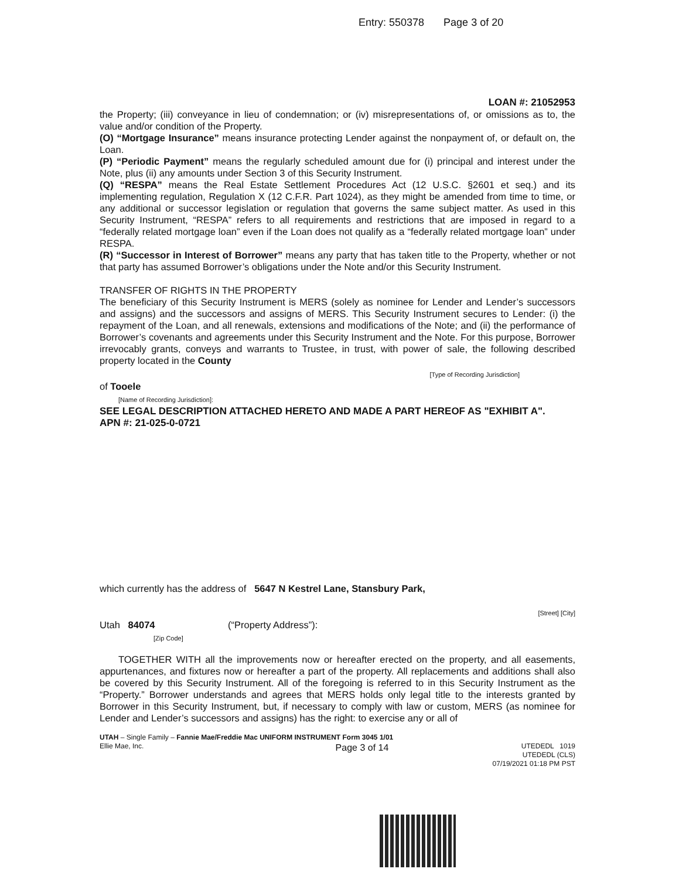Entry: 550378 Page 3 of 20
LOAN #: 21052953
the Property; (iii) conveyance in lieu of condemnation; or (iv) misrepresentations of, or omissions as to, the value and/or condition of the Property.
(O) “Mortgage Insurance” means insurance protecting Lender against the nonpayment of, or default on, the Loan.
(P) “Periodic Payment” means the regularly scheduled amount due for (i) principal and interest under the Note, plus (ii) any amounts under Section 3 of this Security Instrument.
(Q) “RESPA” means the Real Estate Settlement Procedures Act (12 U.S.C. §2601 et seq.) and its implementing regulation, Regulation X (12 C.F.R. Part 1024), as they might be amended from time to time, or any additional or successor legislation or regulation that governs the same subject matter. As used in this Security Instrument, “RESPA” refers to all requirements and restrictions that are imposed in regard to a “federally related mortgage loan” even if the Loan does not qualify as a “federally related mortgage loan” under RESPA.
(R) “Successor in Interest of Borrower” means any party that has taken title to the Property, whether or not that party has assumed Borrower’s obligations under the Note and/or this Security Instrument.
TRANSFER OF RIGHTS IN THE PROPERTY
The beneficiary of this Security Instrument is MERS (solely as nominee for Lender and Lender’s successors and assigns) and the successors and assigns of MERS. This Security Instrument secures to Lender: (i) the repayment of the Loan, and all renewals, extensions and modifications of the Note; and (ii) the performance of Borrower’s covenants and agreements under this Security Instrument and the Note. For this purpose, Borrower irrevocably grants, conveys and warrants to Trustee, in trust, with power of sale, the following described property located in the County
[Type of Recording Jurisdiction]
of Tooele
[Name of Recording Jurisdiction]:
SEE LEGAL DESCRIPTION ATTACHED HERETO AND MADE A PART HEREOF AS "EXHIBIT A".
APN #: 21-025-0-0721
which currently has the address of 5647 N Kestrel Lane, Stansbury Park,
[Street] [City]
Utah 84074 (“Property Address”):
[Zip Code]
TOGETHER WITH all the improvements now or hereafter erected on the property, and all easements, appurtenances, and fixtures now or hereafter a part of the property. All replacements and additions shall also be covered by this Security Instrument. All of the foregoing is referred to in this Security Instrument as the “Property.” Borrower understands and agrees that MERS holds only legal title to the interests granted by Borrower in this Security Instrument, but, if necessary to comply with law or custom, MERS (as nominee for Lender and Lender’s successors and assigns) has the right: to exercise any or all of
UTAH – Single Family – Fannie Mae/Freddie Mac UNIFORM INSTRUMENT Form 3045 1/01
Ellie Mae, Inc.
Page 3 of 14
UTEDEDL 1019
UTEDEDL (CLS)
07/19/2021 01:18 PM PST